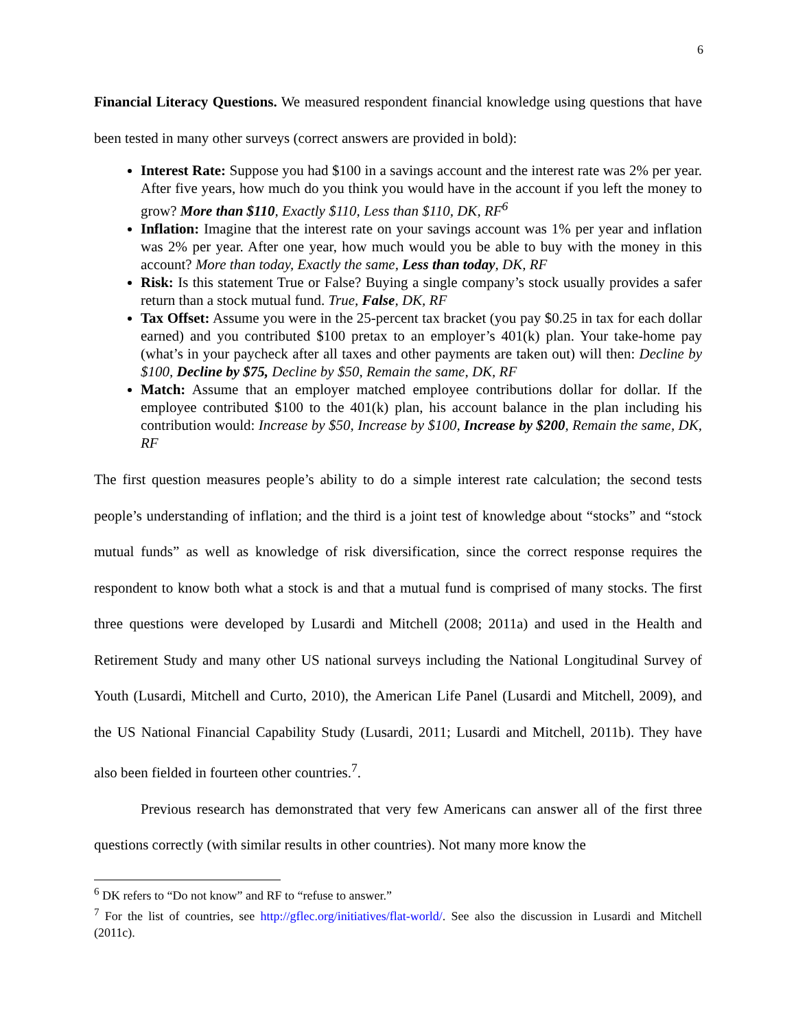6
Financial Literacy Questions. We measured respondent financial knowledge using questions that have been tested in many other surveys (correct answers are provided in bold):
Interest Rate: Suppose you had $100 in a savings account and the interest rate was 2% per year. After five years, how much do you think you would have in the account if you left the money to grow? More than $110, Exactly $110, Less than $110, DK, RF<sup>6</sup>
Inflation: Imagine that the interest rate on your savings account was 1% per year and inflation was 2% per year. After one year, how much would you be able to buy with the money in this account? More than today, Exactly the same, Less than today, DK, RF
Risk: Is this statement True or False? Buying a single company’s stock usually provides a safer return than a stock mutual fund. True, False, DK, RF
Tax Offset: Assume you were in the 25-percent tax bracket (you pay $0.25 in tax for each dollar earned) and you contributed $100 pretax to an employer’s 401(k) plan. Your take-home pay (what’s in your paycheck after all taxes and other payments are taken out) will then: Decline by $100, Decline by $75, Decline by $50, Remain the same, DK, RF
Match: Assume that an employer matched employee contributions dollar for dollar. If the employee contributed $100 to the 401(k) plan, his account balance in the plan including his contribution would: Increase by $50, Increase by $100, Increase by $200, Remain the same, DK, RF
The first question measures people’s ability to do a simple interest rate calculation; the second tests people’s understanding of inflation; and the third is a joint test of knowledge about “stocks” and “stock mutual funds” as well as knowledge of risk diversification, since the correct response requires the respondent to know both what a stock is and that a mutual fund is comprised of many stocks. The first three questions were developed by Lusardi and Mitchell (2008; 2011a) and used in the Health and Retirement Study and many other US national surveys including the National Longitudinal Survey of Youth (Lusardi, Mitchell and Curto, 2010), the American Life Panel (Lusardi and Mitchell, 2009), and the US National Financial Capability Study (Lusardi, 2011; Lusardi and Mitchell, 2011b). They have also been fielded in fourteen other countries.<sup>7</sup>.
Previous research has demonstrated that very few Americans can answer all of the first three questions correctly (with similar results in other countries). Not many more know the
<sup>6</sup> DK refers to “Do not know” and RF to “refuse to answer.”
<sup>7</sup> For the list of countries, see http://gflec.org/initiatives/flat-world/. See also the discussion in Lusardi and Mitchell (2011c).